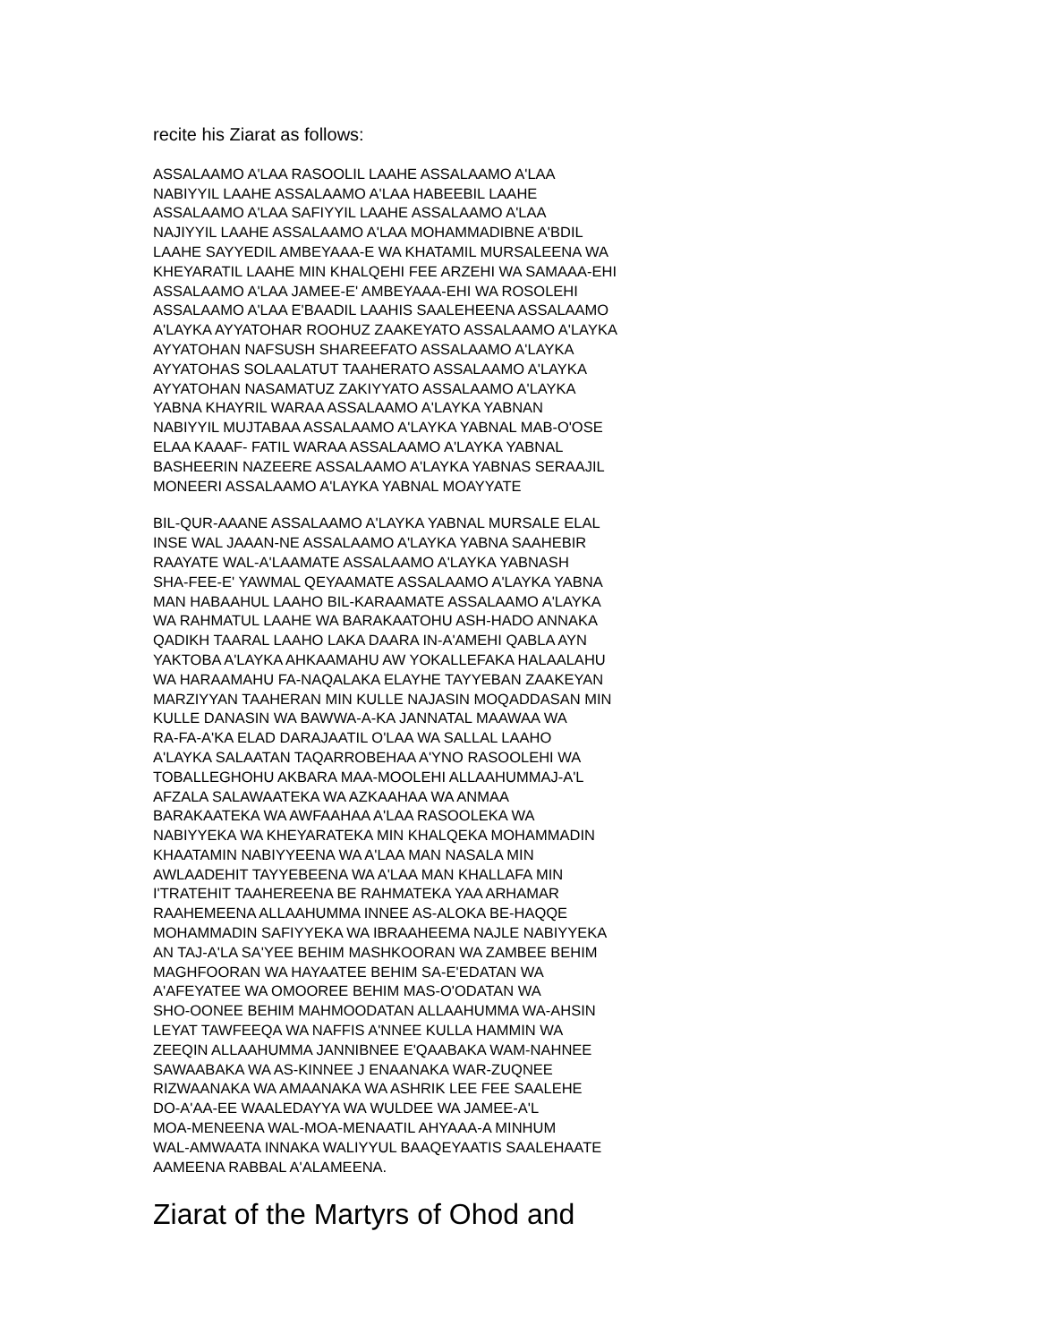recite his Ziarat as follows:
ASSALAAMO A'LAA RASOOLIL LAAHE ASSALAAMO A'LAA
NABIYYIL LAAHE ASSALAAMO A'LAA HABEEBIL LAAHE
ASSALAAMO A'LAA SAFIYYIL LAAHE ASSALAAMO A'LAA
NAJIYYIL LAAHE ASSALAAMO A'LAA MOHAMMADIBNE A'BDIL
LAAHE SAYYEDIL AMBEYAAA-E WA KHATAMIL MURSALEENA WA
KHEYARATIL LAAHE MIN KHALQEHI FEE ARZEHI WA SAMAAA-EHI
ASSALAAMO A'LAA JAMEE-E' AMBEYAAA-EHI WA ROSOLEHI
ASSALAAMO A'LAA E'BAADIL LAAHIS SAALEHEENA ASSALAAMO
A'LAYKA AYYATOHAR ROOHUZ ZAAKEYATO ASSALAAMO A'LAYKA
AYYATOHAN NAFSUSH SHAREEFATO ASSALAAMO A'LAYKA
AYYATOHAS SOLAALATUT TAAHERATO ASSALAAMO A'LAYKA
AYYATOHAN NASAMATUZ ZAKIYYATO ASSALAAMO A'LAYKA
YABNA KHAYRIL WARAA ASSALAAMO A'LAYKA YABNAN
NABIYYIL MUJTABAA ASSALAAMO A'LAYKA YABNAL MAB-O'OSE
ELAA KAAAF- FATIL WARAA ASSALAAMO A'LAYKA YABNAL
BASHEERIN NAZEERE ASSALAAMO A'LAYKA YABNAS SERAAJIL
MONEERI ASSALAAMO A'LAYKA YABNAL MOAYYATE
BIL-QUR-AAANE ASSALAAMO A'LAYKA YABNAL MURSALE ELAL
INSE WAL JAAAN-NE ASSALAAMO A'LAYKA YABNA SAAHEBIR
RAAYATE WAL-A'LAAMATE ASSALAAMO A'LAYKA YABNASH
SHA-FEE-E' YAWMAL QEYAAMATE ASSALAAMO A'LAYKA YABNA
MAN HABAAHUL LAAHO BIL-KARAAMATE ASSALAAMO A'LAYKA
WA RAHMATUL LAAHE WA BARAKAATOHU ASH-HADO ANNAKA
QADIKH TAARAL LAAHO LAKA DAARA IN-A'AMEHI QABLA AYN
YAKTOBA A'LAYKA AHKAAMAHU AW YOKALLEFAKA HALAALAHU
WA HARAAMAHU FA-NAQALAKA ELAYHE TAYYEBAN ZAAKEYAN
MARZIYYAN TAAHERAN MIN KULLE NAJASIN MOQADDASAN MIN
KULLE DANASIN WA BAWWA-A-KA JANNATAL MAAWAA WA
RA-FA-A'KA ELAD DARAJAATIL O'LAA WA SALLAL LAAHO
A'LAYKA SALAATAN TAQARROBEHAA A'YNO RASOOLEHI WA
TOBALLEGHOHU AKBARA MAA-MOOLEHI ALLAAHUMMAJ-A'L
AFZALA SALAWAATEKA WA AZKAAHAA WA ANMAA
BARAKAATEKA WA AWFAAHAA A'LAA RASOOLEKA WA
NABIYYEKA WA KHEYARATEKA MIN KHALQEKA MOHAMMADIN
KHAATAMIN NABIYYEENA WA A'LAA MAN NASALA MIN
AWLAADEHIT TAYYEBEENA WA A'LAA MAN KHALLAFA MIN
I'TRATEHIT TAAHEREENA BE RAHMATEKA YAA ARHAMAR
RAAHEMEENA ALLAAHUMMA INNEE AS-ALOKA BE-HAQQE
MOHAMMADIN SAFIYYEKA WA IBRAAHEEMA NAJLE NABIYYEKA
AN TAJ-A'LA SA'YEE BEHIM MASHKOORAN WA ZAMBEE BEHIM
MAGHFOORAN WA HAYAATEE BEHIM SA-E'EDATAN WA
A'AFEYATEE WA OMOOREE BEHIM MAS-O'ODATAN WA
SHO-OONEE BEHIM MAHMOODATAN ALLAAHUMMA WA-AHSIN
LEYAT TAWFEEQA WA NAFFIS A'NNEE KULLA HAMMIN WA
ZEEQIN ALLAAHUMMA JANNIBNEE E'QAABAKA WAM-NAHNEE
SAWAABAKA WA AS-KINNEE J ENAANAKA WAR-ZUQNEE
RIZWAANAKA WA AMAANAKA WA ASHRIK LEE FEE SAALEHE
DO-A'AA-EE WAALEDAYYA WA WULDEE WA JAMEE-A'L
MOA-MENEENA WAL-MOA-MENAATIL AHYAAA-A MINHUM
WAL-AMWAATA INNAKA WALIYYUL BAAQEYAATIS SAALEHAATE
AAMEENA RABBAL A'ALAMEENA.
Ziarat of the Martyrs of Ohod and